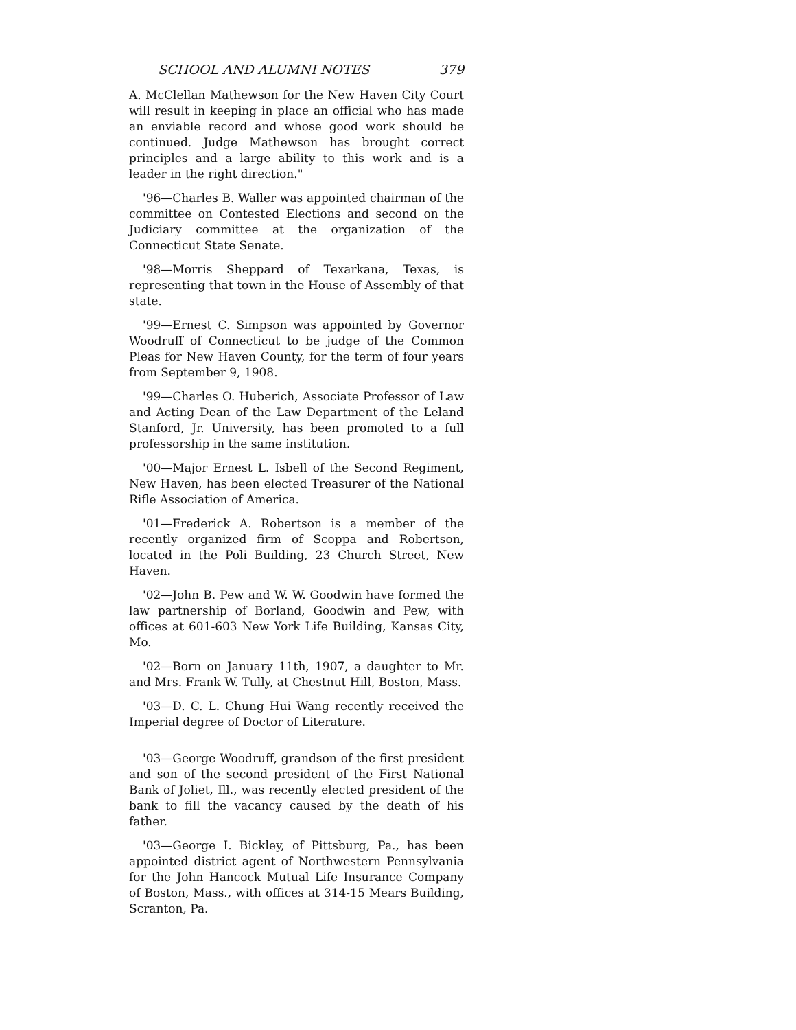SCHOOL AND ALUMNI NOTES 379
A. McClellan Mathewson for the New Haven City Court will result in keeping in place an official who has made an enviable record and whose good work should be continued. Judge Mathewson has brought correct principles and a large ability to this work and is a leader in the right direction."
'96—Charles B. Waller was appointed chairman of the committee on Contested Elections and second on the Judiciary committee at the organization of the Connecticut State Senate.
'98—Morris Sheppard of Texarkana, Texas, is representing that town in the House of Assembly of that state.
'99—Ernest C. Simpson was appointed by Governor Woodruff of Connecticut to be judge of the Common Pleas for New Haven County, for the term of four years from September 9, 1908.
'99—Charles O. Huberich, Associate Professor of Law and Acting Dean of the Law Department of the Leland Stanford, Jr. University, has been promoted to a full professorship in the same institution.
'00—Major Ernest L. Isbell of the Second Regiment, New Haven, has been elected Treasurer of the National Rifle Association of America.
'01—Frederick A. Robertson is a member of the recently organized firm of Scoppa and Robertson, located in the Poli Building, 23 Church Street, New Haven.
'02—John B. Pew and W. W. Goodwin have formed the law partnership of Borland, Goodwin and Pew, with offices at 601-603 New York Life Building, Kansas City, Mo.
'02—Born on January 11th, 1907, a daughter to Mr. and Mrs. Frank W. Tully, at Chestnut Hill, Boston, Mass.
'03—D. C. L. Chung Hui Wang recently received the Imperial degree of Doctor of Literature.
'03—George Woodruff, grandson of the first president and son of the second president of the First National Bank of Joliet, Ill., was recently elected president of the bank to fill the vacancy caused by the death of his father.
'03—George I. Bickley, of Pittsburg, Pa., has been appointed district agent of Northwestern Pennsylvania for the John Hancock Mutual Life Insurance Company of Boston, Mass., with offices at 314-15 Mears Building, Scranton, Pa.